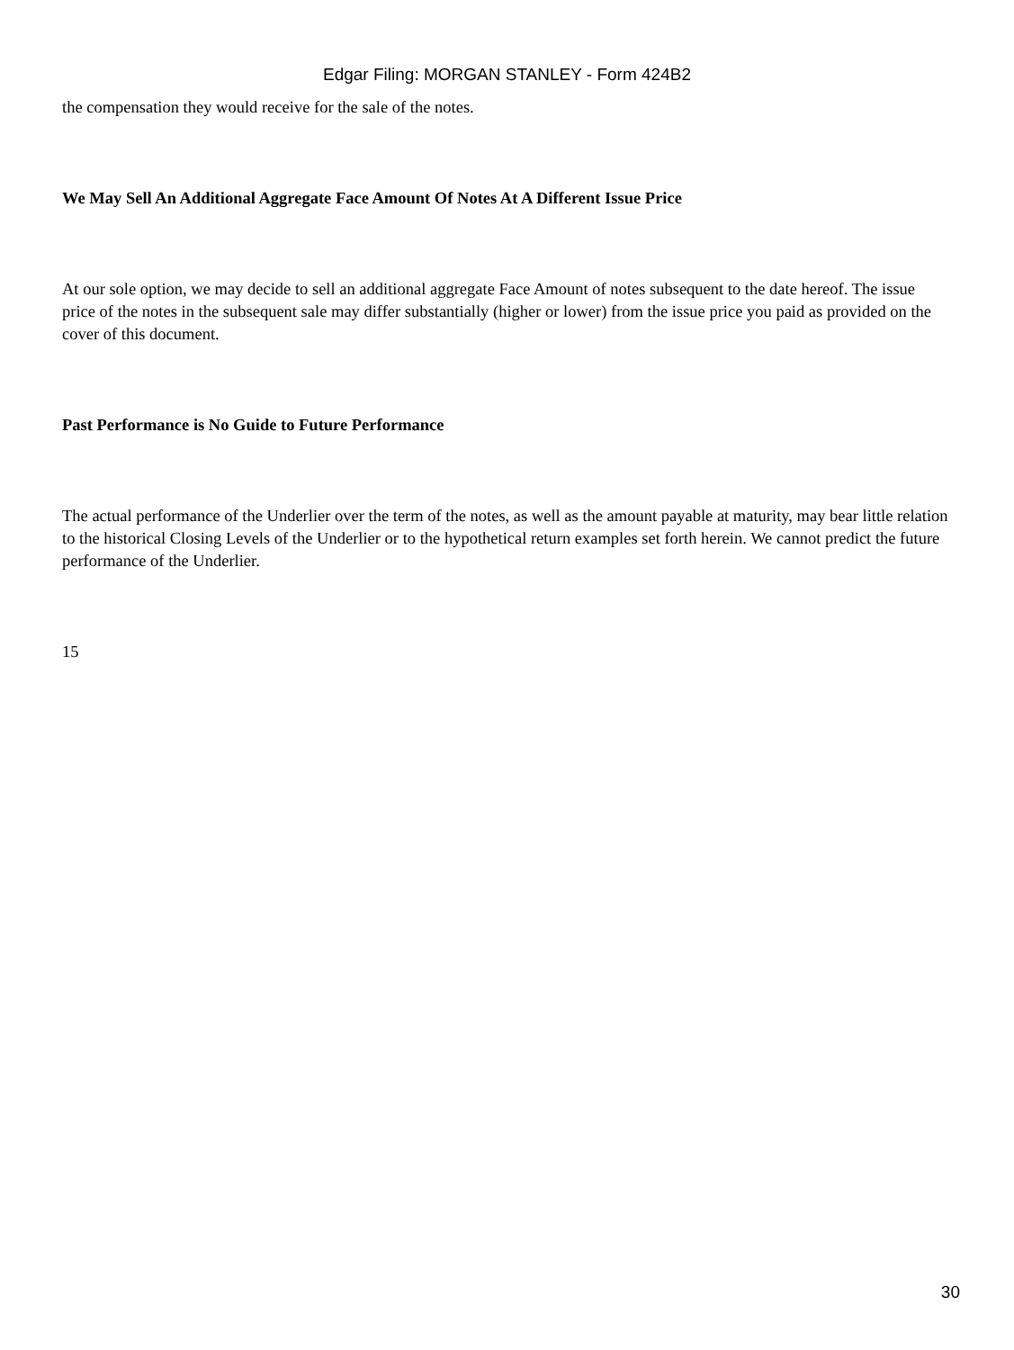Edgar Filing: MORGAN STANLEY - Form 424B2
the compensation they would receive for the sale of the notes.
We May Sell An Additional Aggregate Face Amount Of Notes At A Different Issue Price
At our sole option, we may decide to sell an additional aggregate Face Amount of notes subsequent to the date hereof. The issue price of the notes in the subsequent sale may differ substantially (higher or lower) from the issue price you paid as provided on the cover of this document.
Past Performance is No Guide to Future Performance
The actual performance of the Underlier over the term of the notes, as well as the amount payable at maturity, may bear little relation to the historical Closing Levels of the Underlier or to the hypothetical return examples set forth herein. We cannot predict the future performance of the Underlier.
15
30